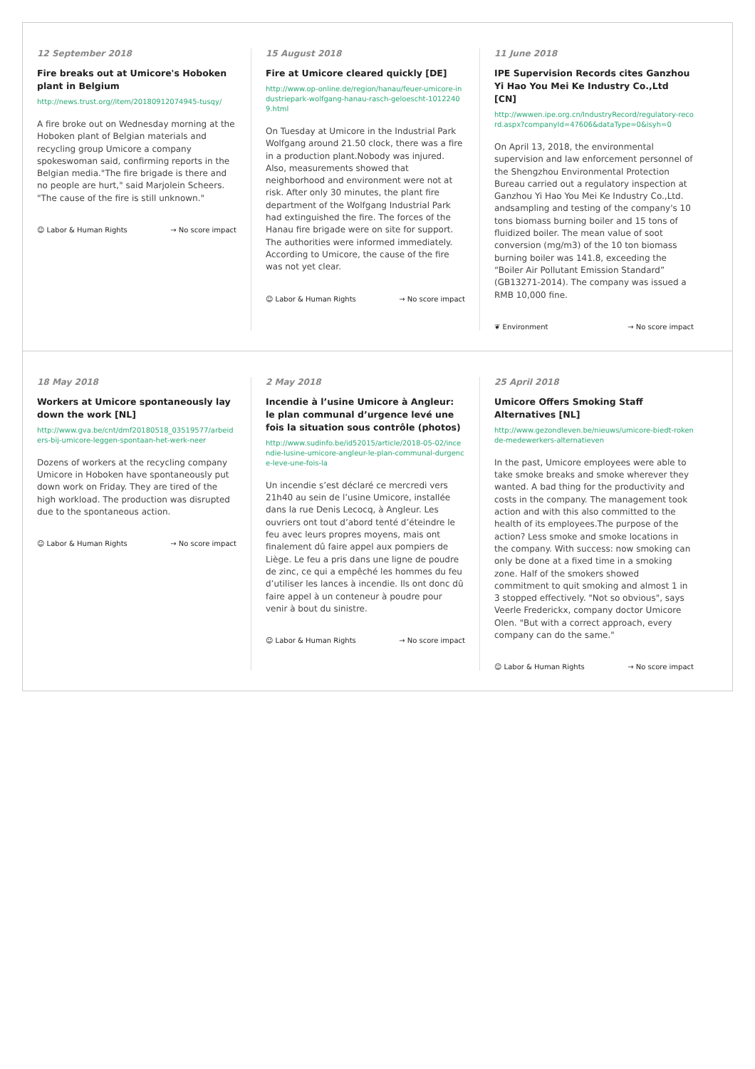12 September 2018
Fire breaks out at Umicore's Hoboken plant in Belgium
http://news.trust.org//item/20180912074945-tusqy/
A fire broke out on Wednesday morning at the Hoboken plant of Belgian materials and recycling group Umicore a company spokeswoman said, confirming reports in the Belgian media."The fire brigade is there and no people are hurt," said Marjolein Scheers. "The cause of the fire is still unknown."
☺ Labor & Human Rights → No score impact
15 August 2018
Fire at Umicore cleared quickly [DE]
http://www.op-online.de/region/hanau/feuer-umicore-industriepark-wolfgang-hanau-rasch-geloescht-10122409.html
On Tuesday at Umicore in the Industrial Park Wolfgang around 21.50 clock, there was a fire in a production plant.Nobody was injured. Also, measurements showed that neighborhood and environment were not at risk. After only 30 minutes, the plant fire department of the Wolfgang Industrial Park had extinguished the fire. The forces of the Hanau fire brigade were on site for support. The authorities were informed immediately. According to Umicore, the cause of the fire was not yet clear.
☺ Labor & Human Rights → No score impact
11 June 2018
IPE Supervision Records cites Ganzhou Yi Hao You Mei Ke Industry Co.,Ltd [CN]
http://wwwen.ipe.org.cn/IndustryRecord/regulatory-record.aspx?companyId=47606&dataType=0&isyh=0
On April 13, 2018, the environmental supervision and law enforcement personnel of the Shengzhou Environmental Protection Bureau carried out a regulatory inspection at Ganzhou Yi Hao You Mei Ke Industry Co.,Ltd. andsampling and testing of the company's 10 tons biomass burning boiler and 15 tons of fluidized boiler. The mean value of soot conversion (mg/m3) of the 10 ton biomass burning boiler was 141.8, exceeding the “Boiler Air Pollutant Emission Standard” (GB13271-2014). The company was issued a RMB 10,000 fine.
❦ Environment → No score impact
18 May 2018
Workers at Umicore spontaneously lay down the work [NL]
http://www.gva.be/cnt/dmf20180518_03519577/arbeiders-bij-umicore-leggen-spontaan-het-werk-neer
Dozens of workers at the recycling company Umicore in Hoboken have spontaneously put down work on Friday. They are tired of the high workload. The production was disrupted due to the spontaneous action.
☺ Labor & Human Rights → No score impact
2 May 2018
Incendie à l’usine Umicore à Angleur: le plan communal d’urgence levé une fois la situation sous contrôle (photos)
http://www.sudinfo.be/id52015/article/2018-05-02/incendie-lusine-umicore-angleur-le-plan-communal-durgence-leve-une-fois-la
Un incendie s’est déclaré ce mercredi vers 21h40 au sein de l’usine Umicore, installée dans la rue Denis Lecocq, à Angleur. Les ouvriers ont tout d’abord tenté d’éteindre le feu avec leurs propres moyens, mais ont finalement dû faire appel aux pompiers de Liège. Le feu a pris dans une ligne de poudre de zinc, ce qui a empêché les hommes du feu d’utiliser les lances à incendie. Ils ont donc dû faire appel à un conteneur à poudre pour venir à bout du sinistre.
☺ Labor & Human Rights → No score impact
25 April 2018
Umicore Offers Smoking Staff Alternatives [NL]
http://www.gezondleven.be/nieuws/umicore-biedt-rokende-medewerkers-alternatieven
In the past, Umicore employees were able to take smoke breaks and smoke wherever they wanted. A bad thing for the productivity and costs in the company. The management took action and with this also committed to the health of its employees.The purpose of the action? Less smoke and smoke locations in the company. With success: now smoking can only be done at a fixed time in a smoking zone. Half of the smokers showed commitment to quit smoking and almost 1 in 3 stopped effectively. "Not so obvious", says Veerle Frederickx, company doctor Umicore Olen. "But with a correct approach, every company can do the same."
☺ Labor & Human Rights → No score impact